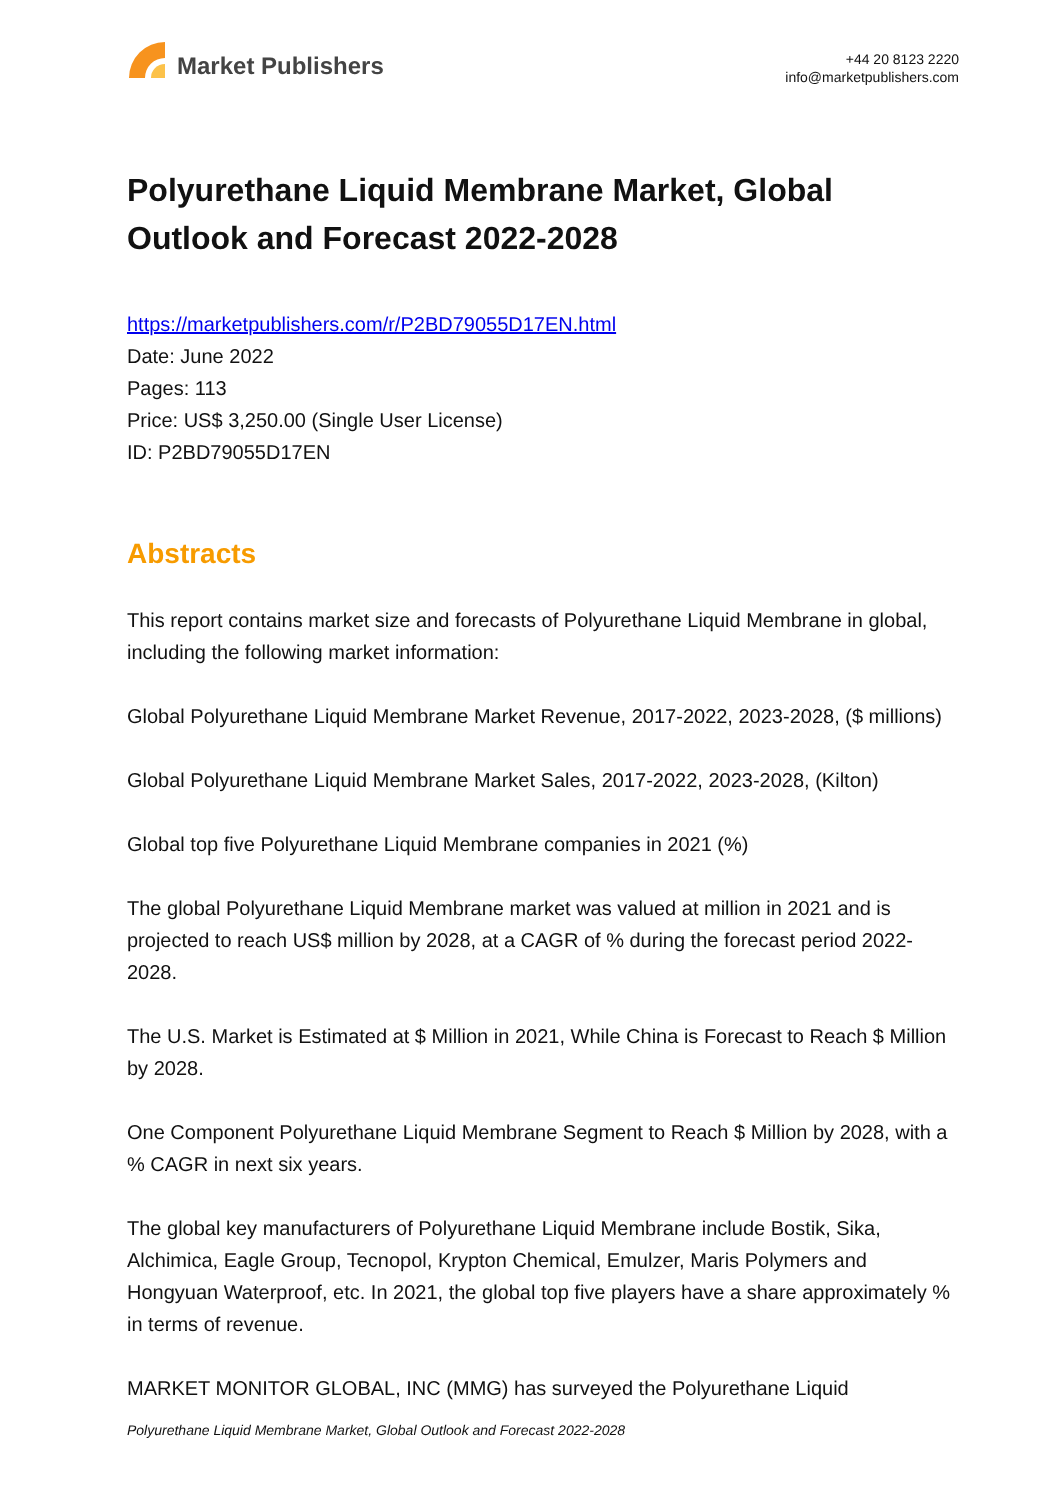Market Publishers
+44 20 8123 2220
info@marketpublishers.com
Polyurethane Liquid Membrane Market, Global Outlook and Forecast 2022-2028
https://marketpublishers.com/r/P2BD79055D17EN.html
Date: June 2022
Pages: 113
Price: US$ 3,250.00 (Single User License)
ID: P2BD79055D17EN
Abstracts
This report contains market size and forecasts of Polyurethane Liquid Membrane in global, including the following market information:
Global Polyurethane Liquid Membrane Market Revenue, 2017-2022, 2023-2028, ($ millions)
Global Polyurethane Liquid Membrane Market Sales, 2017-2022, 2023-2028, (Kilton)
Global top five Polyurethane Liquid Membrane companies in 2021 (%)
The global Polyurethane Liquid Membrane market was valued at million in 2021 and is projected to reach US$ million by 2028, at a CAGR of % during the forecast period 2022-2028.
The U.S. Market is Estimated at $ Million in 2021, While China is Forecast to Reach $ Million by 2028.
One Component Polyurethane Liquid Membrane Segment to Reach $ Million by 2028, with a % CAGR in next six years.
The global key manufacturers of Polyurethane Liquid Membrane include Bostik, Sika, Alchimica, Eagle Group, Tecnopol, Krypton Chemical, Emulzer, Maris Polymers and Hongyuan Waterproof, etc. In 2021, the global top five players have a share approximately % in terms of revenue.
MARKET MONITOR GLOBAL, INC (MMG) has surveyed the Polyurethane Liquid
Polyurethane Liquid Membrane Market, Global Outlook and Forecast 2022-2028